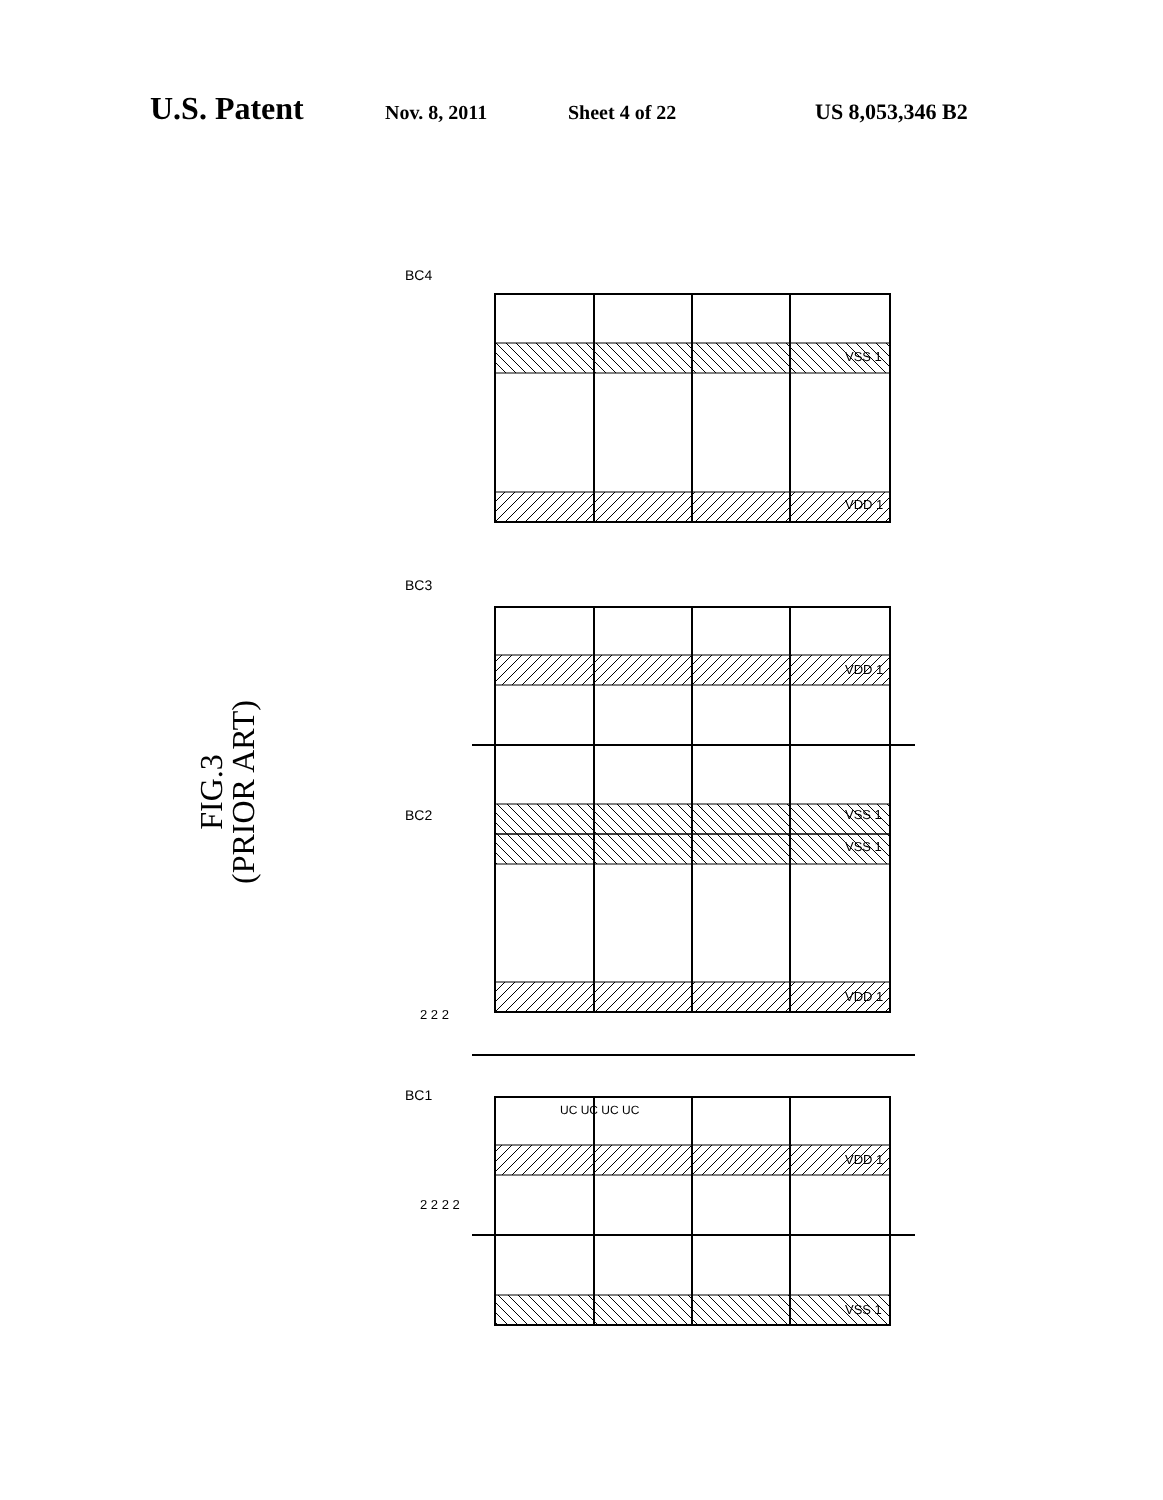U.S. Patent Nov. 8, 2011 Sheet 4 of 22 US 8,053,346 B2
FIG.3
(PRIOR ART)
BC4
BC3
BC2
BC1
VSS 1
VDD 1
VDD 1
VSS 1
VSS 1
VDD 1
2 2 2
UC UC UC UC
VDD 1
2 2 2 2
VSS 1